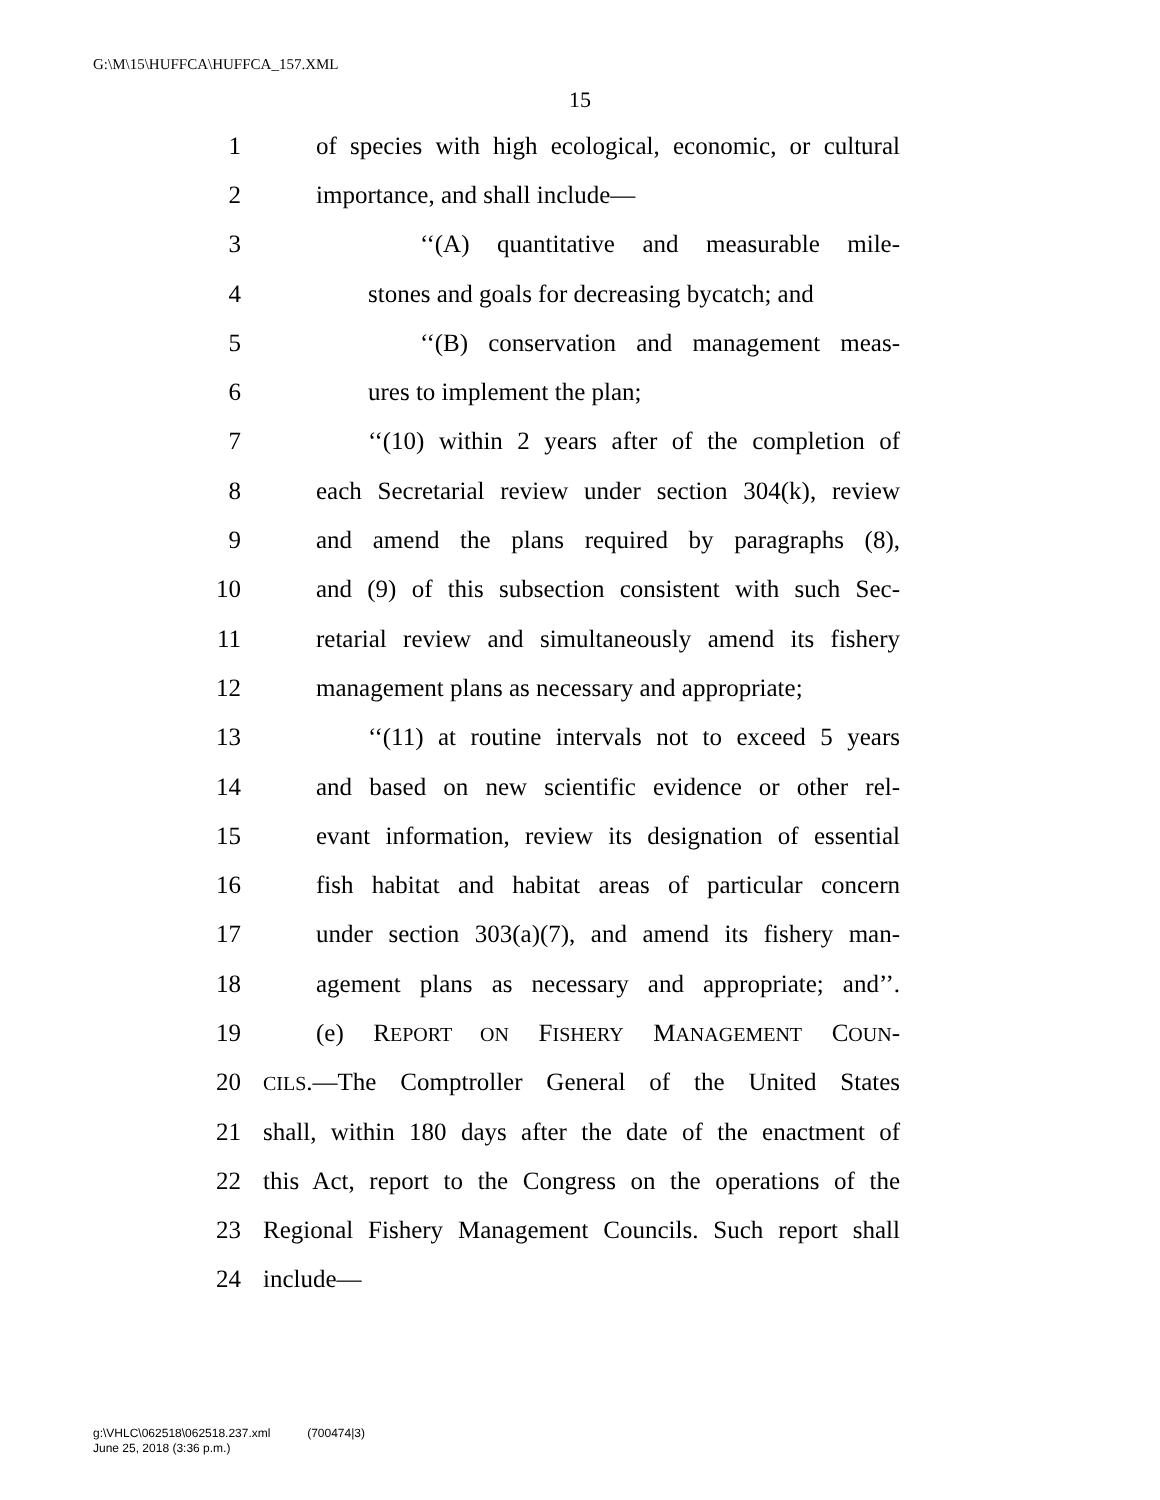G:\M\15\HUFFCA\HUFFCA_157.XML
15
1 of species with high ecological, economic, or cultural
2 importance, and shall include—
3 ‘‘(A) quantitative and measurable mile-
4 stones and goals for decreasing bycatch; and
5 ‘‘(B) conservation and management meas-
6 ures to implement the plan;
7 ‘‘(10) within 2 years after of the completion of
8 each Secretarial review under section 304(k), review
9 and amend the plans required by paragraphs (8),
10 and (9) of this subsection consistent with such Sec-
11 retarial review and simultaneously amend its fishery
12 management plans as necessary and appropriate;
13 ‘‘(11) at routine intervals not to exceed 5 years
14 and based on new scientific evidence or other rel-
15 evant information, review its designation of essential
16 fish habitat and habitat areas of particular concern
17 under section 303(a)(7), and amend its fishery man-
18 agement plans as necessary and appropriate; and’’.
19 (e) REPORT ON FISHERY MANAGEMENT COUN-
20 CILS.—The Comptroller General of the United States
21 shall, within 180 days after the date of the enactment of
22 this Act, report to the Congress on the operations of the
23 Regional Fishery Management Councils. Such report shall
24 include—
g:\VHLC\062518\062518.237.xml (700474|3)
June 25, 2018 (3:36 p.m.)